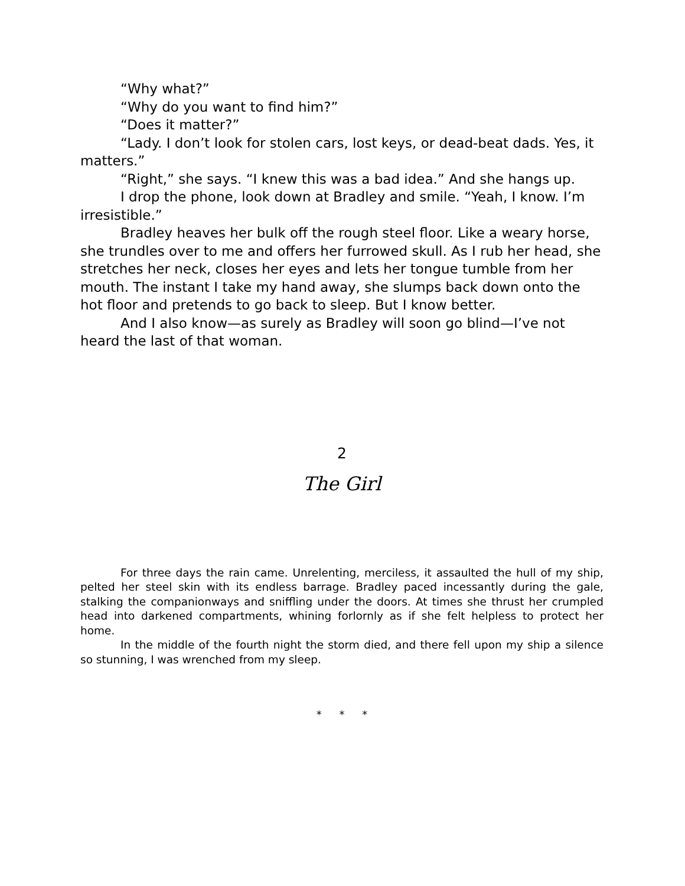“Why what?”
“Why do you want to find him?”
“Does it matter?”
“Lady. I don’t look for stolen cars, lost keys, or dead-beat dads. Yes, it matters.”
“Right,” she says. “I knew this was a bad idea.” And she hangs up.
I drop the phone, look down at Bradley and smile. “Yeah, I know. I’m irresistible.”
Bradley heaves her bulk off the rough steel floor. Like a weary horse, she trundles over to me and offers her furrowed skull. As I rub her head, she stretches her neck, closes her eyes and lets her tongue tumble from her mouth. The instant I take my hand away, she slumps back down onto the hot floor and pretends to go back to sleep. But I know better.
And I also know—as surely as Bradley will soon go blind—I’ve not heard the last of that woman.
2
The Girl
For three days the rain came. Unrelenting, merciless, it assaulted the hull of my ship, pelted her steel skin with its endless barrage. Bradley paced incessantly during the gale, stalking the companionways and sniffling under the doors. At times she thrust her crumpled head into darkened compartments, whining forlornly as if she felt helpless to protect her home.
In the middle of the fourth night the storm died, and there fell upon my ship a silence so stunning, I was wrenched from my sleep.
* * *